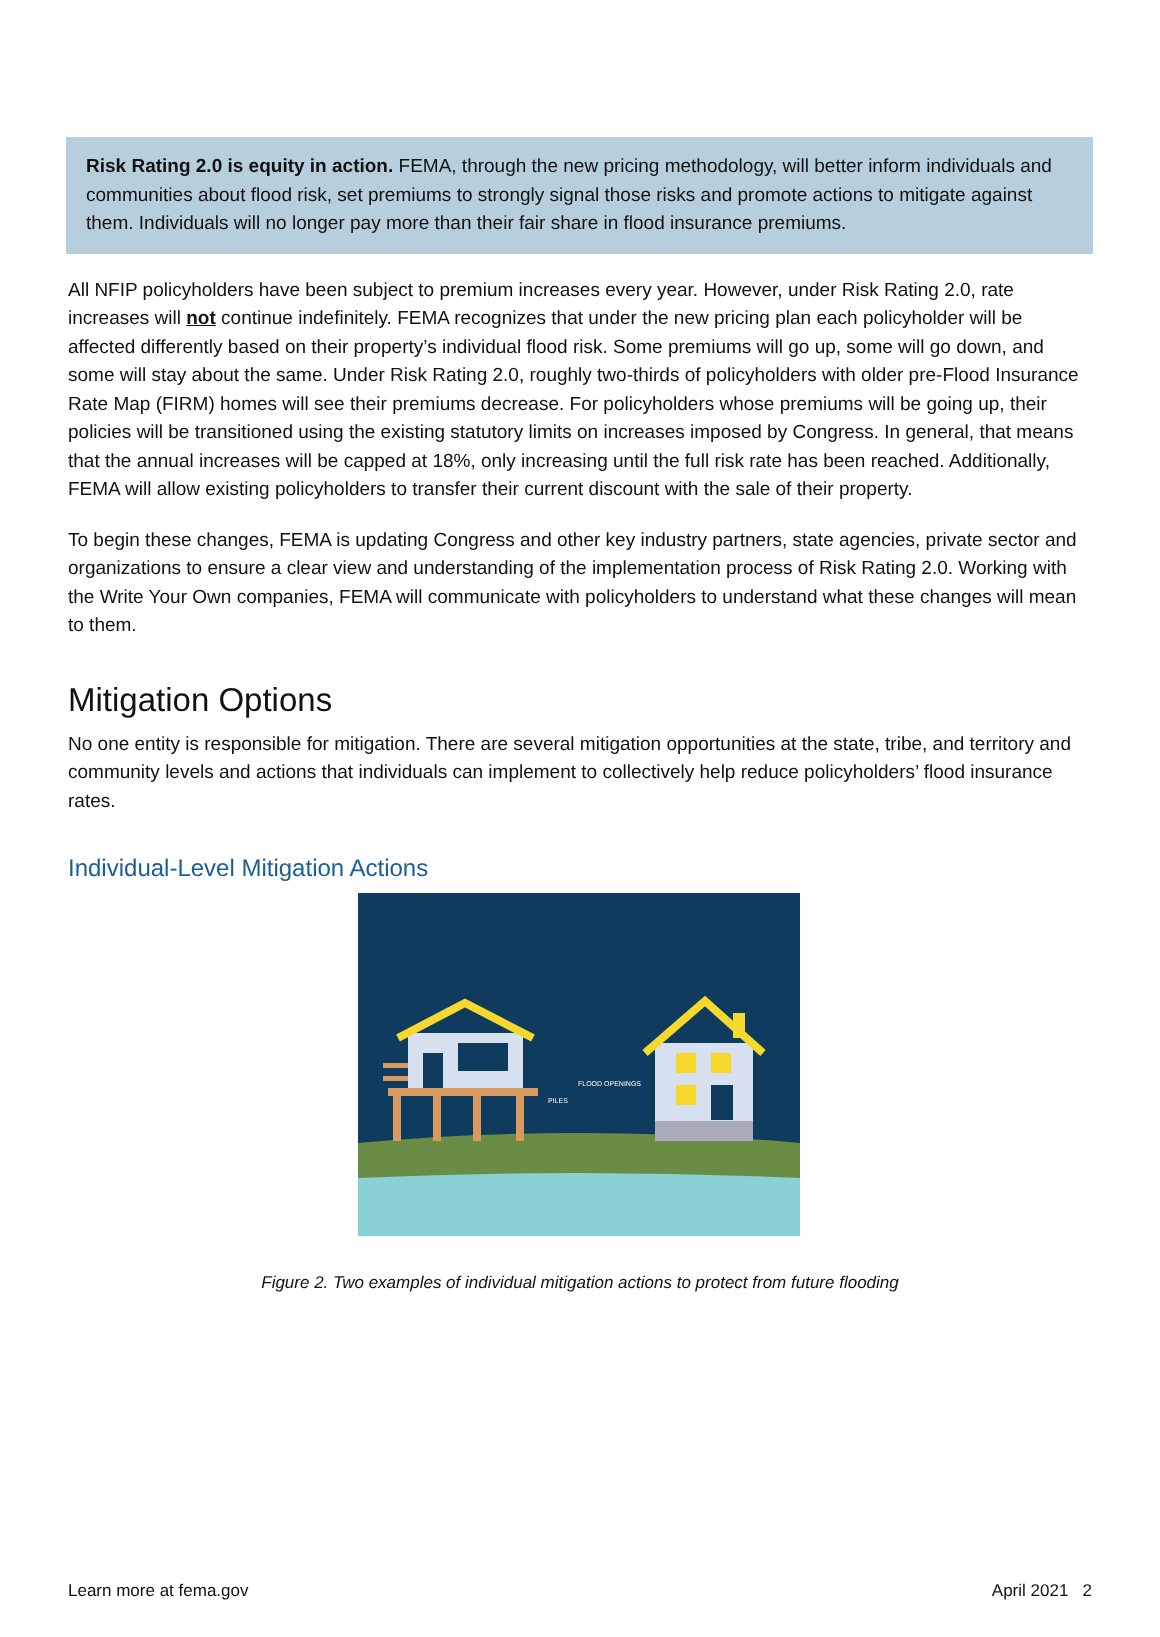Risk Rating 2.0 is equity in action. FEMA, through the new pricing methodology, will better inform individuals and communities about flood risk, set premiums to strongly signal those risks and promote actions to mitigate against them. Individuals will no longer pay more than their fair share in flood insurance premiums.
All NFIP policyholders have been subject to premium increases every year. However, under Risk Rating 2.0, rate increases will not continue indefinitely. FEMA recognizes that under the new pricing plan each policyholder will be affected differently based on their property’s individual flood risk. Some premiums will go up, some will go down, and some will stay about the same. Under Risk Rating 2.0, roughly two-thirds of policyholders with older pre-Flood Insurance Rate Map (FIRM) homes will see their premiums decrease. For policyholders whose premiums will be going up, their policies will be transitioned using the existing statutory limits on increases imposed by Congress. In general, that means that the annual increases will be capped at 18%, only increasing until the full risk rate has been reached. Additionally, FEMA will allow existing policyholders to transfer their current discount with the sale of their property.
To begin these changes, FEMA is updating Congress and other key industry partners, state agencies, private sector and organizations to ensure a clear view and understanding of the implementation process of Risk Rating 2.0. Working with the Write Your Own companies, FEMA will communicate with policyholders to understand what these changes will mean to them.
Mitigation Options
No one entity is responsible for mitigation. There are several mitigation opportunities at the state, tribe, and territory and community levels and actions that individuals can implement to collectively help reduce policyholders’ flood insurance rates.
Individual-Level Mitigation Actions
PILES
FLOOD OPENINGS
Figure 2. Two examples of individual mitigation actions to protect from future flooding
Learn more at fema.gov April 2021 2